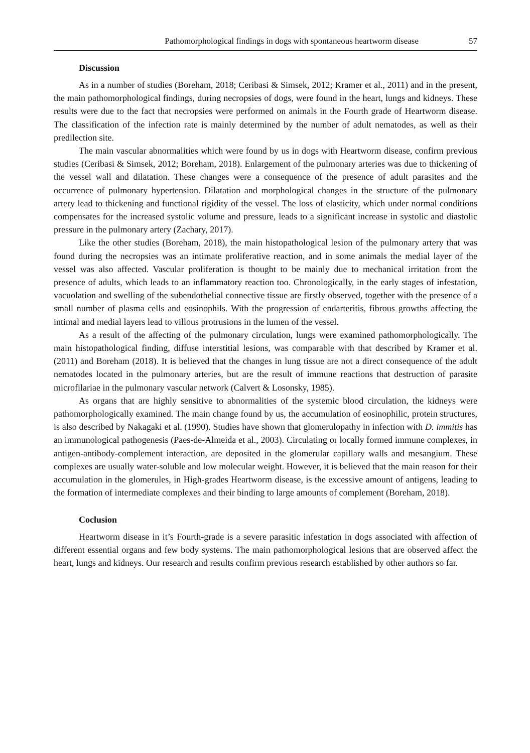Pathomorphological findings in dogs with spontaneous heartworm disease 57
Discussion
As in a number of studies (Boreham, 2018; Ceribasi & Simsek, 2012; Kramer et al., 2011) and in the present, the main pathomorphological findings, during necropsies of dogs, were found in the heart, lungs and kidneys. These results were due to the fact that necropsies were performed on animals in the Fourth grade of Heartworm disease. The classification of the infection rate is mainly determined by the number of adult nematodes, as well as their predilection site.
The main vascular abnormalities which were found by us in dogs with Heartworm disease, confirm previous studies (Ceribasi & Simsek, 2012; Boreham, 2018). Enlargement of the pulmonary arteries was due to thickening of the vessel wall and dilatation. These changes were a consequence of the presence of adult parasites and the occurrence of pulmonary hypertension. Dilatation and morphological changes in the structure of the pulmonary artery lead to thickening and functional rigidity of the vessel. The loss of elasticity, which under normal conditions compensates for the increased systolic volume and pressure, leads to a significant increase in systolic and diastolic pressure in the pulmonary artery (Zachary, 2017).
Like the other studies (Boreham, 2018), the main histopathological lesion of the pulmonary artery that was found during the necropsies was an intimate proliferative reaction, and in some animals the medial layer of the vessel was also affected. Vascular proliferation is thought to be mainly due to mechanical irritation from the presence of adults, which leads to an inflammatory reaction too. Chronologically, in the early stages of infestation, vacuolation and swelling of the subendothelial connective tissue are firstly observed, together with the presence of a small number of plasma cells and eosinophils. With the progression of endarteritis, fibrous growths affecting the intimal and medial layers lead to villous protrusions in the lumen of the vessel.
As a result of the affecting of the pulmonary circulation, lungs were examined pathomorphologically. The main histopathological finding, diffuse interstitial lesions, was comparable with that described by Kramer et al. (2011) and Boreham (2018). It is believed that the changes in lung tissue are not a direct consequence of the adult nematodes located in the pulmonary arteries, but are the result of immune reactions that destruction of parasite microfilariae in the pulmonary vascular network (Calvert & Losonsky, 1985).
As organs that are highly sensitive to abnormalities of the systemic blood circulation, the kidneys were pathomorphologically examined. The main change found by us, the accumulation of eosinophilic, protein structures, is also described by Nakagaki et al. (1990). Studies have shown that glomerulopathy in infection with D. immitis has an immunological pathogenesis (Paes-de-Almeida et al., 2003). Circulating or locally formed immune complexes, in antigen-antibody-complement interaction, are deposited in the glomerular capillary walls and mesangium. These complexes are usually water-soluble and low molecular weight. However, it is believed that the main reason for their accumulation in the glomerules, in High-grades Heartworm disease, is the excessive amount of antigens, leading to the formation of intermediate complexes and their binding to large amounts of complement (Boreham, 2018).
Coclusion
Heartworm disease in it’s Fourth-grade is a severe parasitic infestation in dogs associated with affection of different essential organs and few body systems. The main pathomorphological lesions that are observed affect the heart, lungs and kidneys. Our research and results confirm previous research established by other authors so far.